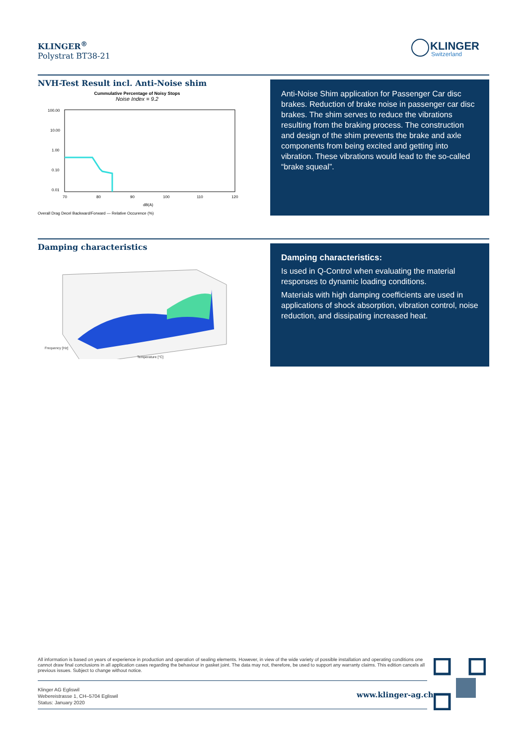KLINGER<sup>®</sup>
Polystrat BT38-21
KLINGER
Switzerland
NVH-Test Result incl. Anti-Noise shim
Cummulative Percentage of Noisy Stops
Noise Index = 9.2
100.00
10.00
1.00
0.10
0.01
70
80
90
100
110
120
dB(A)
Overall Drag Decel Backward/Forward — Relative Occurence (%)
Anti-Noise Shim application for Passenger Car disc brakes. Reduction of brake noise in passenger car disc brakes. The shim serves to reduce the vibrations resulting from the braking process. The construction and design of the shim prevents the brake and axle components from being excited and getting into vibration. These vibrations would lead to the so-called “brake squeal”.
Damping characteristics
Temperature [°C]
Frequency [Hz]
Damping characteristics:
Is used in Q-Control when evaluating the material responses to dynamic loading conditions.
Materials with high damping coefficients are used in applications of shock absorption, vibration control, noise reduction, and dissipating increased heat.
All information is based on years of experience in production and operation of sealing elements. However, in view of the wide variety of possible installation and operating conditions one cannot draw final conclusions in all application cases regarding the behaviour in gasket joint. The data may not, therefore, be used to support any warranty claims. This edition cancels all previous issues. Subject to change without notice.
Klinger AG Egliswil
Webereistrasse 1, CH–5704 Egliswil
Status: January 2020
www.klinger-ag.ch